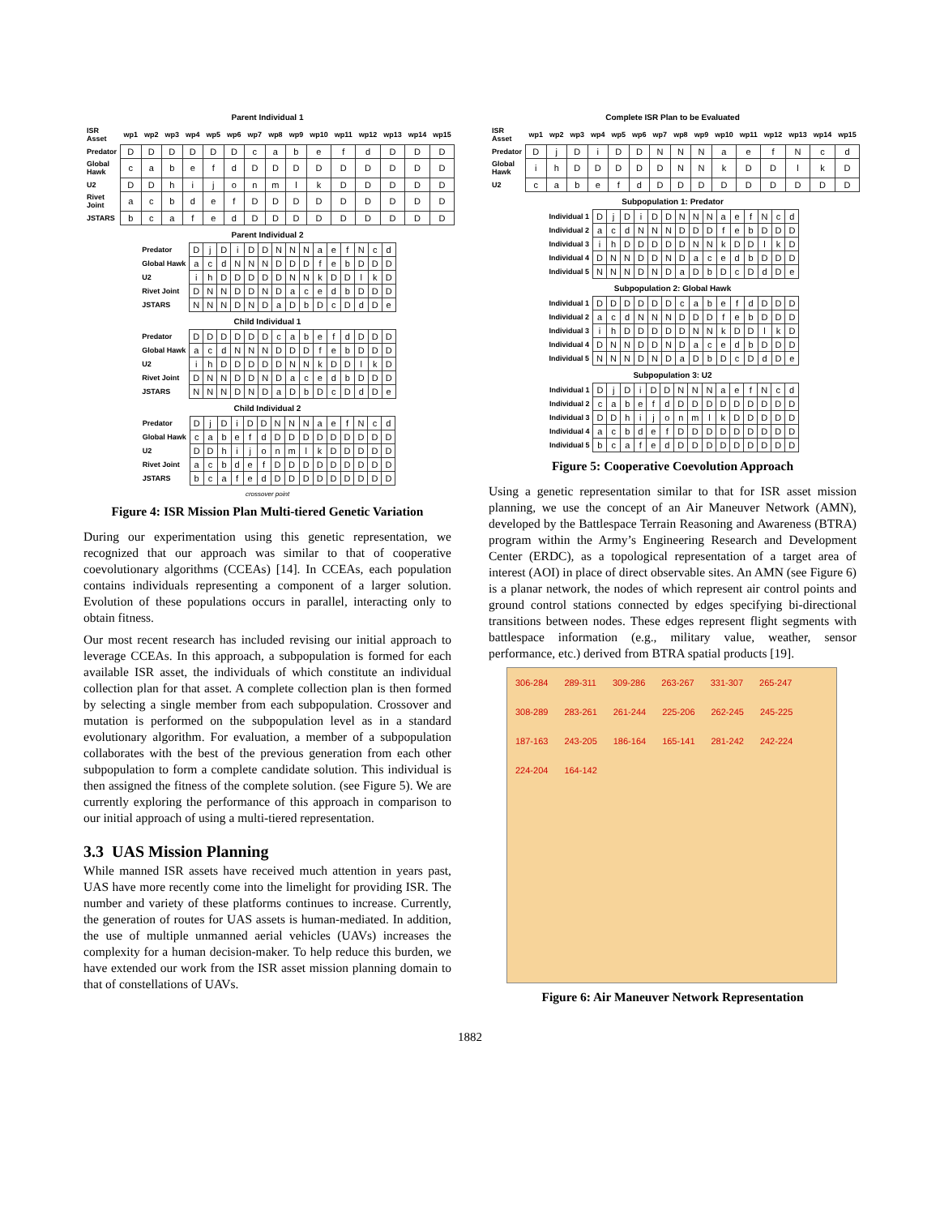Parent Individual 1
| ISR Asset | wp1 | wp2 | wp3 | wp4 | wp5 | wp6 | wp7 | wp8 | wp9 | wp10 | wp11 | wp12 | wp13 | wp14 | wp15 |
| --- | --- | --- | --- | --- | --- | --- | --- | --- | --- | --- | --- | --- | --- | --- | --- |
| Predator | D | D | D | D | D | D | c | a | b | e | f | d | D | D | D |
| Global Hawk | c | a | b | e | f | d | D | D | D | D | D | D | D | D | D |
| U2 | D | D | h | i | j | o | n | m | l | k | D | D | D | D | D |
| Rivet Joint | a | c | b | d | e | f | D | D | D | D | D | D | D | D | D |
| JSTARS | b | c | a | f | e | d | D | D | D | D | D | D | D | D | D |
Parent Individual 2
| Predator | D | j | D | i | D | D | N | N | N | a | e | f | N | c | d |
| Global Hawk | a | c | d | N | N | N | D | D | D | f | e | b | D | D | D |
| U2 | i | h | D | D | D | D | D | N | N | k | D | D | l | k | D |
| Rivet Joint | D | N | N | D | D | N | D | a | c | e | d | b | D | D | D |
| JSTARS | N | N | N | D | N | D | a | D | b | D | c | D | d | D | e |
Child Individual 1
| Predator | D | D | D | D | D | D | c | a | b | e | f | d | D | D | D |
| Global Hawk | a | c | d | N | N | N | D | D | D | f | e | b | D | D | D |
| U2 | i | h | D | D | D | D | D | N | N | k | D | D | l | k | D |
| Rivet Joint | D | N | N | D | D | N | D | a | c | e | d | b | D | D | D |
| JSTARS | N | N | N | D | N | D | a | D | b | D | c | D | d | D | e |
Child Individual 2
| Predator | D | j | D | i | D | D | N | N | N | a | e | f | N | c | d |
| Global Hawk | c | a | b | e | f | d | D | D | D | D | D | D | D | D | D |
| U2 | D | D | h | i | j | o | n | m | l | k | D | D | D | D | D |
| Rivet Joint | a | c | b | d | e | f | D | D | D | D | D | D | D | D | D |
| JSTARS | b | c | a | f | e | d | D | D | D | D | D | D | D | D | D |
crossover point
Figure 4: ISR Mission Plan Multi-tiered Genetic Variation
During our experimentation using this genetic representation, we recognized that our approach was similar to that of cooperative coevolutionary algorithms (CCEAs) [14]. In CCEAs, each population contains individuals representing a component of a larger solution. Evolution of these populations occurs in parallel, interacting only to obtain fitness.
Our most recent research has included revising our initial approach to leverage CCEAs. In this approach, a subpopulation is formed for each available ISR asset, the individuals of which constitute an individual collection plan for that asset. A complete collection plan is then formed by selecting a single member from each subpopulation. Crossover and mutation is performed on the subpopulation level as in a standard evolutionary algorithm. For evaluation, a member of a subpopulation collaborates with the best of the previous generation from each other subpopulation to form a complete candidate solution. This individual is then assigned the fitness of the complete solution. (see Figure 5). We are currently exploring the performance of this approach in comparison to our initial approach of using a multi-tiered representation.
3.3 UAS Mission Planning
While manned ISR assets have received much attention in years past, UAS have more recently come into the limelight for providing ISR. The number and variety of these platforms continues to increase. Currently, the generation of routes for UAS assets is human-mediated. In addition, the use of multiple unmanned aerial vehicles (UAVs) increases the complexity for a human decision-maker. To help reduce this burden, we have extended our work from the ISR asset mission planning domain to that of constellations of UAVs.
Complete ISR Plan to be Evaluated
| ISR Asset | wp1 | wp2 | wp3 | wp4 | wp5 | wp6 | wp7 | wp8 | wp9 | wp10 | wp11 | wp12 | wp13 | wp14 | wp15 |
| --- | --- | --- | --- | --- | --- | --- | --- | --- | --- | --- | --- | --- | --- | --- | --- |
| Predator | D | j | D | i | D | D | N | N | N | a | e | f | N | c | d |
| Global Hawk | i | h | D | D | D | D | D | N | N | k | D | D | l | k | D |
| U2 | c | a | b | e | f | d | D | D | D | D | D | D | D | D | D |
Subpopulation 1: Predator
| Individual 1 | D | j | D | i | D | D | N | N | N | a | e | f | N | c | d |
| Individual 2 | a | c | d | N | N | N | D | D | D | f | e | b | D | D | D |
| Individual 3 | i | h | D | D | D | D | D | N | N | k | D | D | l | k | D |
| Individual 4 | D | N | N | D | D | N | D | a | c | e | d | b | D | D | D |
| Individual 5 | N | N | N | D | N | D | a | D | b | D | c | D | d | D | e |
Subpopulation 2: Global Hawk
| Individual 1 | D | D | D | D | D | D | c | a | b | e | f | d | D | D | D |
| Individual 2 | a | c | d | N | N | N | D | D | D | f | e | b | D | D | D |
| Individual 3 | i | h | D | D | D | D | D | N | N | k | D | D | l | k | D |
| Individual 4 | D | N | N | D | D | N | D | a | c | e | d | b | D | D | D |
| Individual 5 | N | N | N | D | N | D | a | D | b | D | c | D | d | D | e |
Subpopulation 3: U2
| Individual 1 | D | j | D | i | D | D | N | N | N | a | e | f | N | c | d |
| Individual 2 | c | a | b | e | f | d | D | D | D | D | D | D | D | D | D |
| Individual 3 | D | D | h | i | j | o | n | m | l | k | D | D | D | D | D |
| Individual 4 | a | c | b | d | e | f | D | D | D | D | D | D | D | D | D |
| Individual 5 | b | c | a | f | e | d | D | D | D | D | D | D | D | D | D |
Figure 5: Cooperative Coevolution Approach
Using a genetic representation similar to that for ISR asset mission planning, we use the concept of an Air Maneuver Network (AMN), developed by the Battlespace Terrain Reasoning and Awareness (BTRA) program within the Army’s Engineering Research and Development Center (ERDC), as a topological representation of a target area of interest (AOI) in place of direct observable sites. An AMN (see Figure 6) is a planar network, the nodes of which represent air control points and ground control stations connected by edges specifying bi-directional transitions between nodes. These edges represent flight segments with battlespace information (e.g., military value, weather, sensor performance, etc.) derived from BTRA spatial products [19].
306-284 289-311 309-286 263-267 331-307 265-247 308-289 283-261 261-244 225-206 262-245 245-225 187-163 243-205 186-164 165-141 281-242 242-224 224-204 164-142
Figure 6: Air Maneuver Network Representation
1882